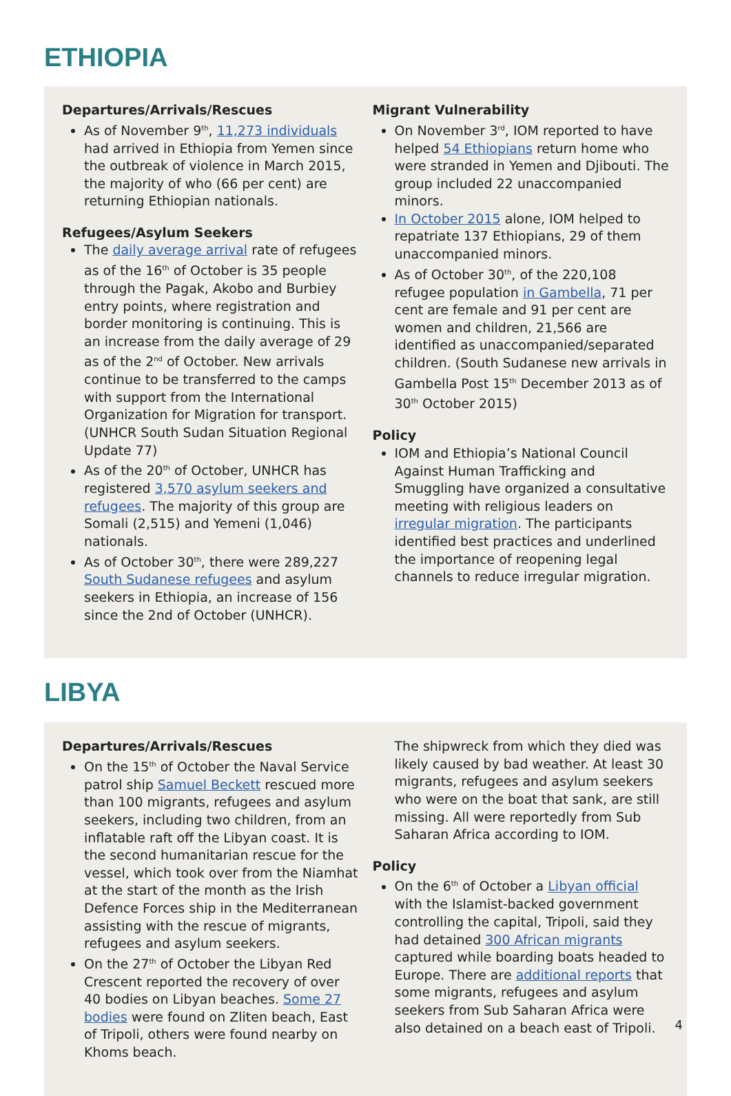ETHIOPIA
Departures/Arrivals/Rescues
As of November 9<sup>th</sup>, 11,273 individuals had arrived in Ethiopia from Yemen since the outbreak of violence in March 2015, the majority of who (66 per cent) are returning Ethiopian nationals.
Refugees/Asylum Seekers
The daily average arrival rate of refugees as of the 16<sup>th</sup> of October is 35 people through the Pagak, Akobo and Burbiey entry points, where registration and border monitoring is continuing. This is an increase from the daily average of 29 as of the 2<sup>nd</sup> of October. New arrivals continue to be transferred to the camps with support from the International Organization for Migration for transport. (UNHCR South Sudan Situation Regional Update 77)
As of the 20<sup>th</sup> of October, UNHCR has registered 3,570 asylum seekers and refugees. The majority of this group are Somali (2,515) and Yemeni (1,046) nationals.
As of October 30<sup>th</sup>, there were 289,227 South Sudanese refugees and asylum seekers in Ethiopia, an increase of 156 since the 2nd of October (UNHCR).
Migrant Vulnerability
On November 3<sup>rd</sup>, IOM reported to have helped 54 Ethiopians return home who were stranded in Yemen and Djibouti. The group included 22 unaccompanied minors.
In October 2015 alone, IOM helped to repatriate 137 Ethiopians, 29 of them unaccompanied minors.
As of October 30<sup>th</sup>, of the 220,108 refugee population in Gambella, 71 per cent are female and 91 per cent are women and children, 21,566 are identified as unaccompanied/separated children. (South Sudanese new arrivals in Gambella Post 15<sup>th</sup> December 2013 as of 30<sup>th</sup> October 2015)
Policy
IOM and Ethiopia’s National Council Against Human Trafficking and Smuggling have organized a consultative meeting with religious leaders on irregular migration. The participants identified best practices and underlined the importance of reopening legal channels to reduce irregular migration.
LIBYA
Departures/Arrivals/Rescues
On the 15<sup>th</sup> of October the Naval Service patrol ship Samuel Beckett rescued more than 100 migrants, refugees and asylum seekers, including two children, from an inflatable raft off the Libyan coast. It is the second humanitarian rescue for the vessel, which took over from the Niamhat at the start of the month as the Irish Defence Forces ship in the Mediterranean assisting with the rescue of migrants, refugees and asylum seekers.
On the 27<sup>th</sup> of October the Libyan Red Crescent reported the recovery of over 40 bodies on Libyan beaches. Some 27 bodies were found on Zliten beach, East of Tripoli, others were found nearby on Khoms beach.
The shipwreck from which they died was likely caused by bad weather. At least 30 migrants, refugees and asylum seekers who were on the boat that sank, are still missing. All were reportedly from Sub Saharan Africa according to IOM.
Policy
On the 6<sup>th</sup> of October a Libyan official with the Islamist-backed government controlling the capital, Tripoli, said they had detained 300 African migrants captured while boarding boats headed to Europe. There are additional reports that some migrants, refugees and asylum seekers from Sub Saharan Africa were also detained on a beach east of Tripoli.
4